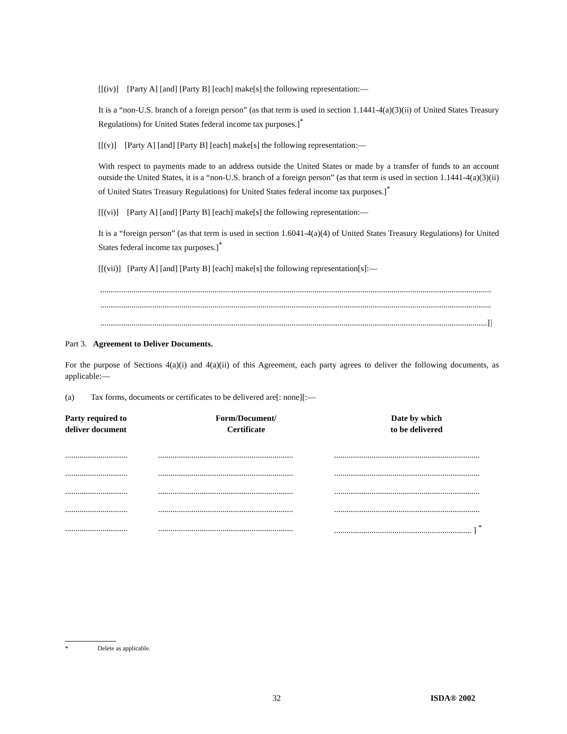[[(iv)] [Party A] [and] [Party B] [each] make[s] the following representation:—
It is a “non-U.S. branch of a foreign person” (as that term is used in section 1.1441-4(a)(3)(ii) of United States Treasury Regulations) for United States federal income tax purposes.]<sup>*</sup>
[[(v)] [Party A] [and] [Party B] [each] make[s] the following representation:—
With respect to payments made to an address outside the United States or made by a transfer of funds to an account outside the United States, it is a “non-U.S. branch of a foreign person” (as that term is used in section 1.1441-4(a)(3)(ii) of United States Treasury Regulations) for United States federal income tax purposes.]<sup>*</sup>
[[(vi)] [Party A] [and] [Party B] [each] make[s] the following representation:—
It is a “foreign person” (as that term is used in section 1.6041-4(a)(4) of United States Treasury Regulations) for United States federal income tax purposes.]<sup>*</sup>
[[(vii)] [Party A] [and] [Party B] [each] make[s] the following representation[s]:—
........................................................................................................................................................................................................................
........................................................................................................................................................................................................................
..........................................................................................................................................................................................]] <sup>*</sup>
Part 3. Agreement to Deliver Documents.
For the purpose of Sections 4(a)(i) and 4(a)(ii) of this Agreement, each party agrees to deliver the following documents, as applicable:—
(a) Tax forms, documents or certificates to be delivered are[: none][:—
| Party required to deliver document | Form/Document/ Certificate | Date by which to be delivered |
| --- | --- | --- |
| .............................. | ................................................................. | ...................................................................... |
| .............................. | ................................................................. | ...................................................................... |
| .............................. | ................................................................. | ...................................................................... |
| .............................. | ................................................................. | ...................................................................... |
| .............................. | ................................................................. | .................................................................. ] <sup>*</sup> |
* Delete as applicable.
32 ISDA® 2002